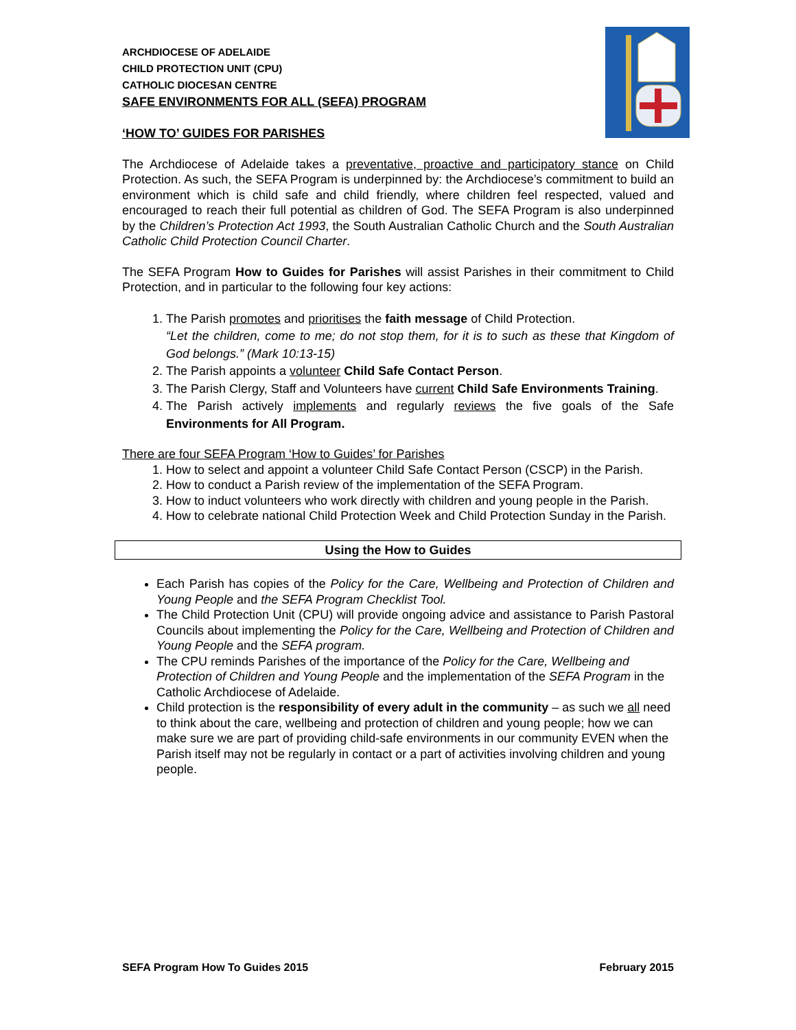ARCHDIOCESE OF ADELAIDE
CHILD PROTECTION UNIT (CPU)
CATHOLIC DIOCESAN CENTRE
SAFE ENVIRONMENTS FOR ALL (SEFA) PROGRAM
‘HOW TO’ GUIDES FOR PARISHES
The Archdiocese of Adelaide takes a preventative, proactive and participatory stance on Child Protection. As such, the SEFA Program is underpinned by: the Archdiocese’s commitment to build an environment which is child safe and child friendly, where children feel respected, valued and encouraged to reach their full potential as children of God. The SEFA Program is also underpinned by the Children’s Protection Act 1993, the South Australian Catholic Church and the South Australian Catholic Child Protection Council Charter.
The SEFA Program How to Guides for Parishes will assist Parishes in their commitment to Child Protection, and in particular to the following four key actions:
1. The Parish promotes and prioritises the faith message of Child Protection.
“Let the children, come to me; do not stop them, for it is to such as these that Kingdom of God belongs.” (Mark 10:13-15)
2. The Parish appoints a volunteer Child Safe Contact Person.
3. The Parish Clergy, Staff and Volunteers have current Child Safe Environments Training.
4. The Parish actively implements and regularly reviews the five goals of the Safe Environments for All Program.
There are four SEFA Program ‘How to Guides’ for Parishes
1. How to select and appoint a volunteer Child Safe Contact Person (CSCP) in the Parish.
2. How to conduct a Parish review of the implementation of the SEFA Program.
3. How to induct volunteers who work directly with children and young people in the Parish.
4. How to celebrate national Child Protection Week and Child Protection Sunday in the Parish.
Using the How to Guides
Each Parish has copies of the Policy for the Care, Wellbeing and Protection of Children and Young People and the SEFA Program Checklist Tool.
The Child Protection Unit (CPU) will provide ongoing advice and assistance to Parish Pastoral Councils about implementing the Policy for the Care, Wellbeing and Protection of Children and Young People and the SEFA program.
The CPU reminds Parishes of the importance of the Policy for the Care, Wellbeing and Protection of Children and Young People and the implementation of the SEFA Program in the Catholic Archdiocese of Adelaide.
Child protection is the responsibility of every adult in the community – as such we all need to think about the care, wellbeing and protection of children and young people; how we can make sure we are part of providing child-safe environments in our community EVEN when the Parish itself may not be regularly in contact or a part of activities involving children and young people.
SEFA Program How To Guides 2015 February 2015